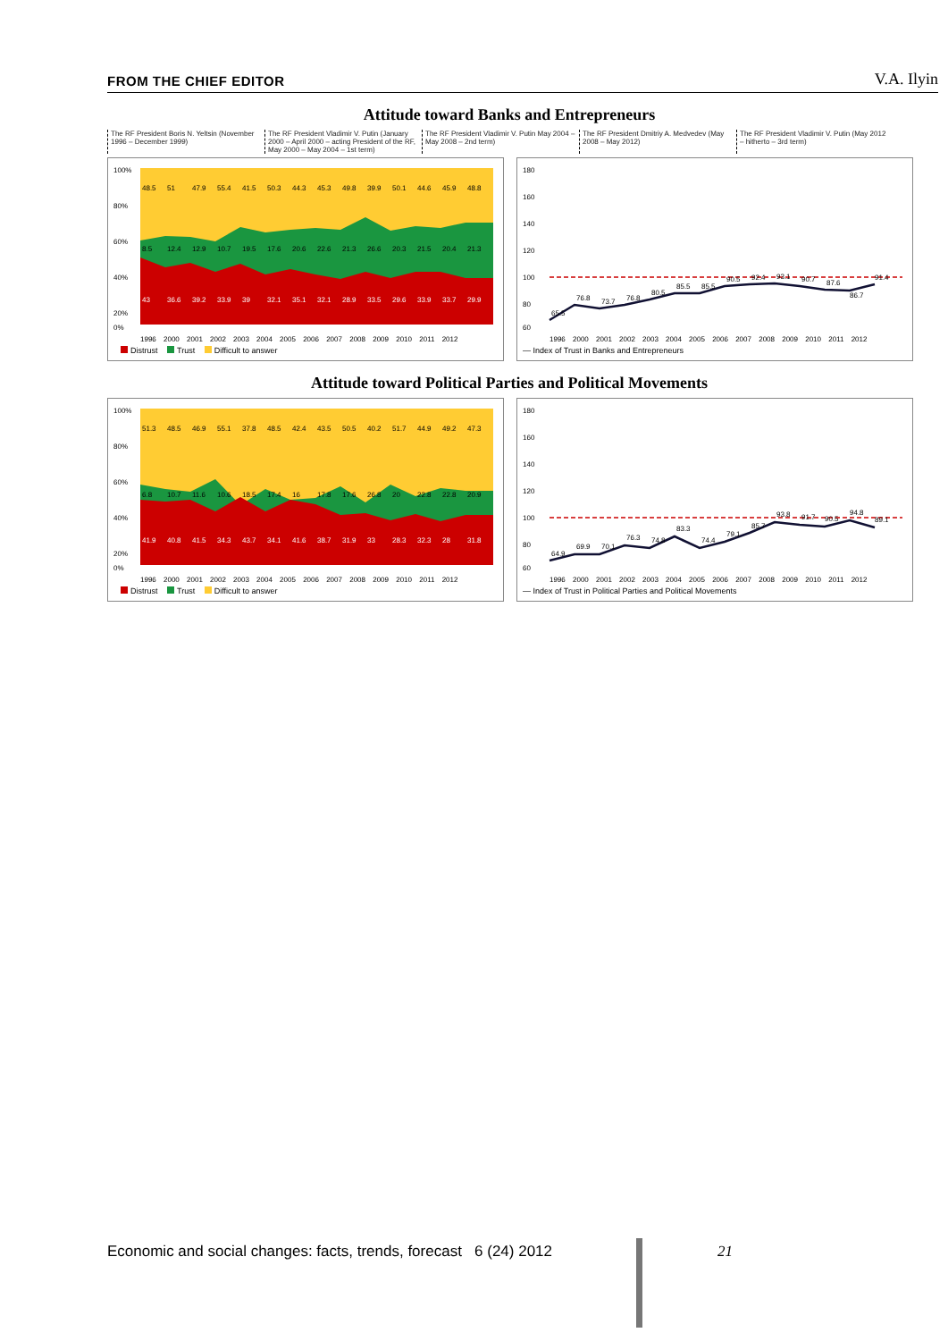FROM THE CHIEF EDITOR V.A. Ilyin
Attitude toward Banks and Entrepreneurs
The RF President Boris N. Yeltsin (November 1996 – December 1999)
The RF President Vladimir V. Putin (January 2000 – April 2000 – acting President of the RF, May 2000 – May 2004 – 1st term)
The RF President Vladimir V. Putin May 2004 – May 2008 – 2nd term)
The RF President Dmitriy A. Medvedev (May 2008 – May 2012)
The RF President Vladimir V. Putin (May 2012 – hitherto – 3rd term)
100%
80%
60%
40%
20%
0%
48.5
51
47.9
55.4
41.5
50.3
44.3
45.3
49.8
39.9
50.1
44.6
45.9
48.8
8.5
12.4
12.9
10.7
19.5
17.6
20.6
22.6
21.3
26.6
20.3
21.5
20.4
21.3
43
36.6
39.2
33.9
39
32.1
35.1
32.1
28.9
33.5
29.6
33.9
33.7
29.9
1996 2000 2001 2002 2003 2004 2005 2006 2007 2008 2009 2010 2011 2012
Distrust Trust Difficult to answer
180
160
140
120
100
80
60
65.5
76.8
73.7
76.8
80.5
85.5
85.5
90.5
92.4
93.1
90.7
87.6
86.7
91.4
1996 2000 2001 2002 2003 2004 2005 2006 2007 2008 2009 2010 2011 2012
— Index of Trust in Banks and Entrepreneurs
Attitude toward Political Parties and Political Movements
100%
80%
60%
40%
20%
0%
51.3
48.5
46.9
55.1
37.8
48.5
42.4
43.5
50.5
40.2
51.7
44.9
49.2
47.3
6.8
10.7
11.6
10.6
18.5
17.4
16
17.8
17.6
26.8
20
22.8
22.8
20.9
41.9
40.8
41.5
34.3
43.7
34.1
41.6
38.7
31.9
33
28.3
32.3
28
31.8
1996 2000 2001 2002 2003 2004 2005 2006 2007 2008 2009 2010 2011 2012
Distrust Trust Difficult to answer
180
160
140
120
100
80
60
64.9
69.9
70.1
76.3
74.8
83.3
74.4
79.1
85.7
93.8
91.7
90.5
94.8
89.1
1996 2000 2001 2002 2003 2004 2005 2006 2007 2008 2009 2010 2011 2012
— Index of Trust in Political Parties and Political Movements
Economic and social changes: facts, trends, forecast 6 (24) 2012 21